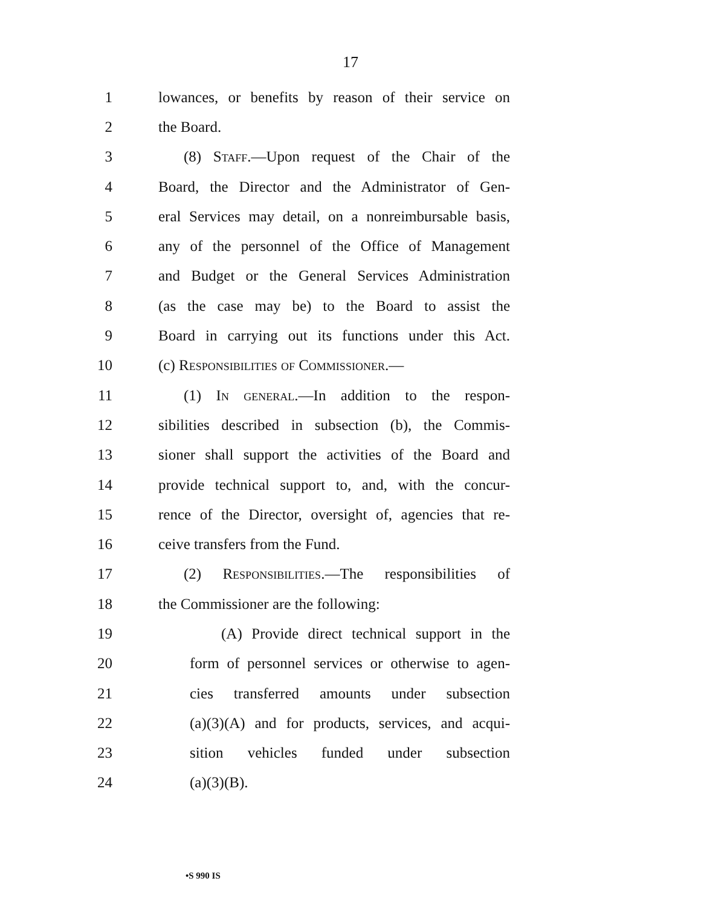17
1 lowances, or benefits by reason of their service on
2 the Board.
3 (8) Staff.—Upon request of the Chair of the
4 Board, the Director and the Administrator of Gen-
5 eral Services may detail, on a nonreimbursable basis,
6 any of the personnel of the Office of Management
7 and Budget or the General Services Administration
8 (as the case may be) to the Board to assist the
9 Board in carrying out its functions under this Act.
10 (c) Responsibilities of Commissioner.—
11 (1) In general.—In addition to the respon-
12 sibilities described in subsection (b), the Commis-
13 sioner shall support the activities of the Board and
14 provide technical support to, and, with the concur-
15 rence of the Director, oversight of, agencies that re-
16 ceive transfers from the Fund.
17 (2) Responsibilities.—The responsibilities of
18 the Commissioner are the following:
19 (A) Provide direct technical support in the
20 form of personnel services or otherwise to agen-
21 cies transferred amounts under subsection
22 (a)(3)(A) and for products, services, and acqui-
23 sition vehicles funded under subsection
24 (a)(3)(B).
•S 990 IS